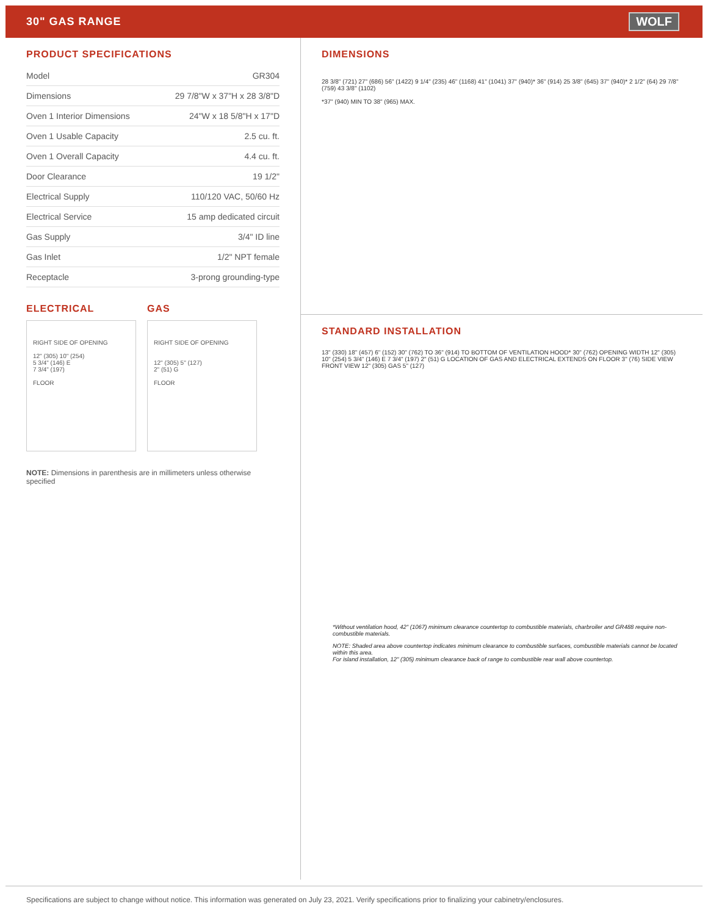30" GAS RANGE WOLF
PRODUCT SPECIFICATIONS
| Model | GR304 |
| Dimensions | 29 7/8"W x 37"H x 28 3/8"D |
| Oven 1 Interior Dimensions | 24"W x 18 5/8"H x 17"D |
| Oven 1 Usable Capacity | 2.5 cu. ft. |
| Oven 1 Overall Capacity | 4.4 cu. ft. |
| Door Clearance | 19 1/2" |
| Electrical Supply | 110/120 VAC, 50/60 Hz |
| Electrical Service | 15 amp dedicated circuit |
| Gas Supply | 3/4" ID line |
| Gas Inlet | 1/2" NPT female |
| Receptacle | 3-prong grounding-type |
ELECTRICAL
RIGHT SIDE OF OPENING
12" (305) 10" (254)
5 3/4" (146) E
7 3/4" (197)
FLOOR
GAS
RIGHT SIDE OF OPENING
12" (305) 5" (127)
2" (51) G
FLOOR
NOTE: Dimensions in parenthesis are in millimeters unless otherwise specified
DIMENSIONS
28 3/8" (721) 27" (686) 56" (1422) 9 1/4" (235) 46" (1168) 41" (1041) 37" (940)* 36" (914) 25 3/8" (645) 37" (940)* 2 1/2" (64) 29 7/8" (759) 43 3/8" (1102)
*37" (940) MIN TO 38" (965) MAX.
STANDARD INSTALLATION
13" (330) 18" (457) 6" (152) 30" (762) TO 36" (914) TO BOTTOM OF VENTILATION HOOD* 30" (762) OPENING WIDTH 12" (305) 10" (254) 5 3/4" (146) E 7 3/4" (197) 2" (51) G LOCATION OF GAS AND ELECTRICAL EXTENDS ON FLOOR 3" (76) SIDE VIEW FRONT VIEW 12" (305) GAS 5" (127)
*Without ventilation hood, 42" (1067) minimum clearance countertop to combustible materials, charbroiler and GR488 require non-combustible materials.
NOTE: Shaded area above countertop indicates minimum clearance to combustible surfaces, combustible materials cannot be located within this area.
For island installation, 12" (305) minimum clearance back of range to combustible rear wall above countertop.
Specifications are subject to change without notice. This information was generated on July 23, 2021. Verify specifications prior to finalizing your cabinetry/enclosures.